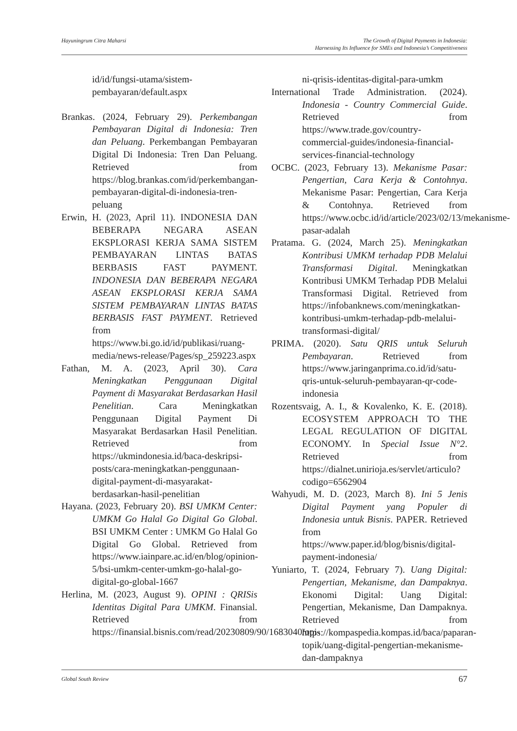Hayuningrum Citra Maharsi The Growth of Digital Payments in Indonesia:
Harnessing Its Influence for SMEs and Indonesia’s Competitiveness
id/id/fungsi-utama/sistem-pembayaran/default.aspx
Brankas. (2024, February 29). Perkembangan Pembayaran Digital di Indonesia: Tren dan Peluang. Perkembangan Pembayaran Digital Di Indonesia: Tren Dan Peluang. Retrieved from https://blog.brankas.com/id/perkembangan-pembayaran-digital-di-indonesia-tren-peluang
Erwin, H. (2023, April 11). INDONESIA DAN BEBERAPA NEGARA ASEAN EKSPLORASI KERJA SAMA SISTEM PEMBAYARAN LINTAS BATAS BERBASIS FAST PAYMENT. INDONESIA DAN BEBERAPA NEGARA ASEAN EKSPLORASI KERJA SAMA SISTEM PEMBAYARAN LINTAS BATAS BERBASIS FAST PAYMENT. Retrieved from https://www.bi.go.id/id/publikasi/ruang-media/news-release/Pages/sp_259223.aspx
Fathan, M. A. (2023, April 30). Cara Meningkatkan Penggunaan Digital Payment di Masyarakat Berdasarkan Hasil Penelitian. Cara Meningkatkan Penggunaan Digital Payment Di Masyarakat Berdasarkan Hasil Penelitian. Retrieved from https://ukmindonesia.id/baca-deskripsi-posts/cara-meningkatkan-penggunaan-digital-payment-di-masyarakat-berdasarkan-hasil-penelitian
Hayana. (2023, February 20). BSI UMKM Center: UMKM Go Halal Go Digital Go Global. BSI UMKM Center : UMKM Go Halal Go Digital Go Global. Retrieved from https://www.iainpare.ac.id/en/blog/opinion-5/bsi-umkm-center-umkm-go-halal-go-digital-go-global-1667
Herlina, M. (2023, August 9). OPINI : QRISis Identitas Digital Para UMKM. Finansial. Retrieved from https://finansial.bisnis.com/read/20230809/90/1683040/opi-
ni-qrisis-identitas-digital-para-umkm
International Trade Administration. (2024). Indonesia - Country Commercial Guide. Retrieved from https://www.trade.gov/country-commercial-guides/indonesia-financial-services-financial-technology
OCBC. (2023, February 13). Mekanisme Pasar: Pengertian, Cara Kerja & Contohnya. Mekanisme Pasar: Pengertian, Cara Kerja & Contohnya. Retrieved from https://www.ocbc.id/id/article/2023/02/13/mekanisme-pasar-adalah
Pratama. G. (2024, March 25). Meningkatkan Kontribusi UMKM terhadap PDB Melalui Transformasi Digital. Meningkatkan Kontribusi UMKM Terhadap PDB Melalui Transformasi Digital. Retrieved from https://infobanknews.com/meningkatkan-kontribusi-umkm-terhadap-pdb-melalui-transformasi-digital/
PRIMA. (2020). Satu QRIS untuk Seluruh Pembayaran. Retrieved from https://www.jaringanprima.co.id/id/satu-qris-untuk-seluruh-pembayaran-qr-code-indonesia
Rozentsvaig, A. I., & Kovalenko, K. E. (2018). ECOSYSTEM APPROACH TO THE LEGAL REGULATION OF DIGITAL ECONOMY. In Special Issue N°2. Retrieved from https://dialnet.unirioja.es/servlet/articulo?codigo=6562904
Wahyudi, M. D. (2023, March 8). Ini 5 Jenis Digital Payment yang Populer di Indonesia untuk Bisnis. PAPER. Retrieved from https://www.paper.id/blog/bisnis/digital-payment-indonesia/
Yuniarto, T. (2024, February 7). Uang Digital: Pengertian, Mekanisme, dan Dampaknya. Ekonomi Digital: Uang Digital: Pengertian, Mekanisme, Dan Dampaknya. Retrieved from https://kompaspedia.kompas.id/baca/paparan-topik/uang-digital-pengertian-mekanisme-dan-dampaknya
Global South Review
67